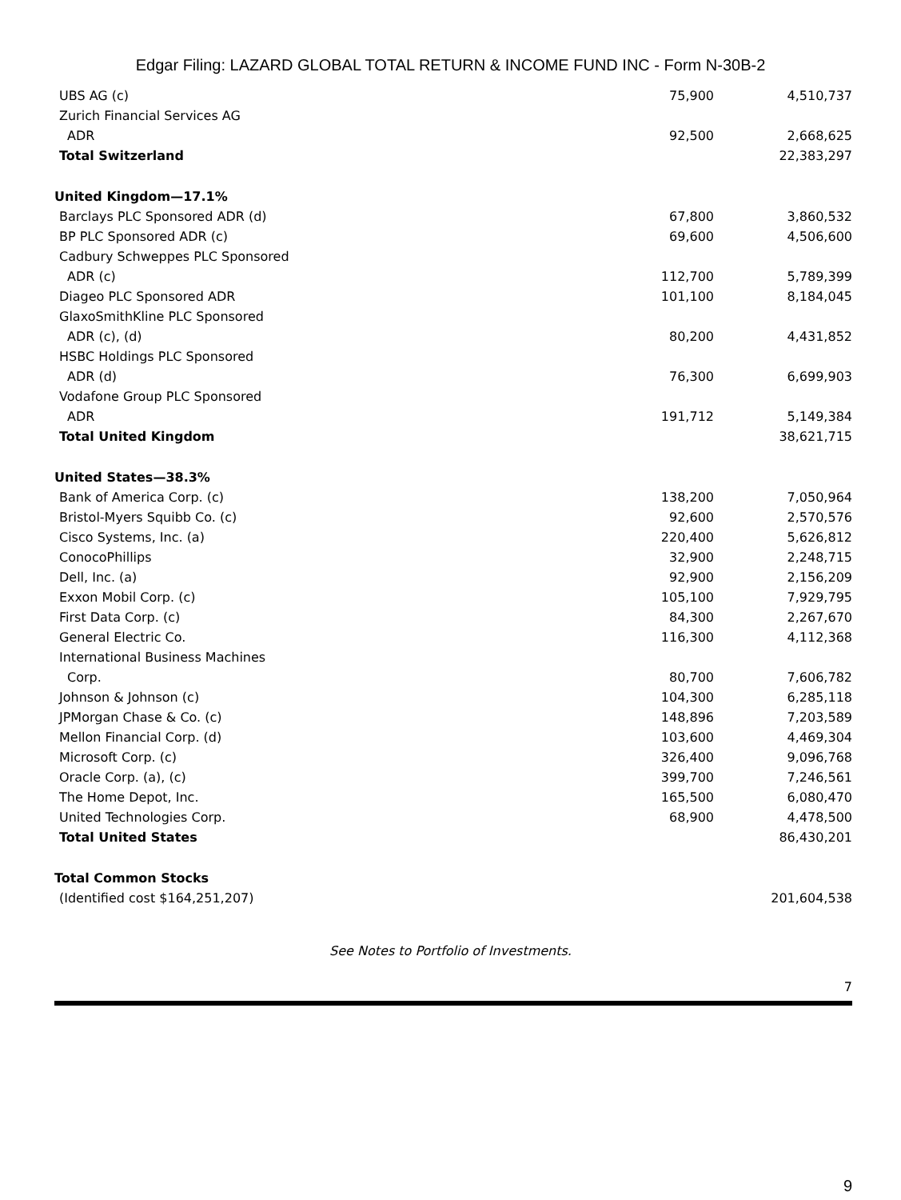Edgar Filing: LAZARD GLOBAL TOTAL RETURN & INCOME FUND INC - Form N-30B-2
| UBS AG (c) | 75,900 | 4,510,737 |
| Zurich Financial Services AG | | |
| ADR | 92,500 | 2,668,625 |
| Total Switzerland | | 22,383,297 |
| United Kingdom—17.1% | | |
| Barclays PLC Sponsored ADR (d) | 67,800 | 3,860,532 |
| BP PLC Sponsored ADR (c) | 69,600 | 4,506,600 |
| Cadbury Schweppes PLC Sponsored | | |
| ADR (c) | 112,700 | 5,789,399 |
| Diageo PLC Sponsored ADR | 101,100 | 8,184,045 |
| GlaxoSmithKline PLC Sponsored | | |
| ADR (c), (d) | 80,200 | 4,431,852 |
| HSBC Holdings PLC Sponsored | | |
| ADR (d) | 76,300 | 6,699,903 |
| Vodafone Group PLC Sponsored | | |
| ADR | 191,712 | 5,149,384 |
| Total United Kingdom | | 38,621,715 |
| United States—38.3% | | |
| Bank of America Corp. (c) | 138,200 | 7,050,964 |
| Bristol-Myers Squibb Co. (c) | 92,600 | 2,570,576 |
| Cisco Systems, Inc. (a) | 220,400 | 5,626,812 |
| ConocoPhillips | 32,900 | 2,248,715 |
| Dell, Inc. (a) | 92,900 | 2,156,209 |
| Exxon Mobil Corp. (c) | 105,100 | 7,929,795 |
| First Data Corp. (c) | 84,300 | 2,267,670 |
| General Electric Co. | 116,300 | 4,112,368 |
| International Business Machines | | |
| Corp. | 80,700 | 7,606,782 |
| Johnson & Johnson (c) | 104,300 | 6,285,118 |
| JPMorgan Chase & Co. (c) | 148,896 | 7,203,589 |
| Mellon Financial Corp. (d) | 103,600 | 4,469,304 |
| Microsoft Corp. (c) | 326,400 | 9,096,768 |
| Oracle Corp. (a), (c) | 399,700 | 7,246,561 |
| The Home Depot, Inc. | 165,500 | 6,080,470 |
| United Technologies Corp. | 68,900 | 4,478,500 |
| Total United States | | 86,430,201 |
| Total Common Stocks | | |
| (Identified cost $164,251,207) | | 201,604,538 |
See Notes to Portfolio of Investments.
7
9